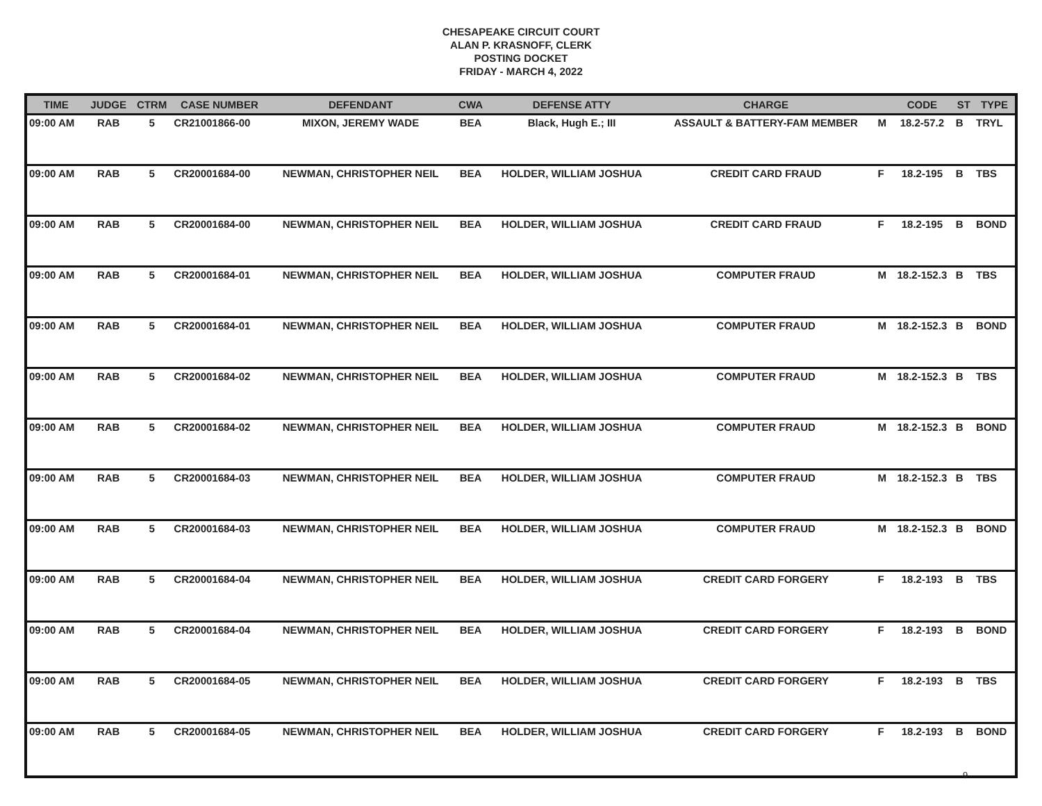CHESAPEAKE CIRCUIT COURT
ALAN P. KRASNOFF, CLERK
POSTING DOCKET
FRIDAY - MARCH 4, 2022
| TIME | JUDGE | CTRM | CASE NUMBER | DEFENDANT | CWA | DEFENSE ATTY | CHARGE | | CODE | ST | TYPE |
| --- | --- | --- | --- | --- | --- | --- | --- | --- | --- | --- | --- |
| 09:00 AM | RAB | 5 | CR21001866-00 | MIXON, JEREMY WADE | BEA | Black, Hugh E.; III | ASSAULT & BATTERY-FAM MEMBER | M | 18.2-57.2 | B | TRYL |
| 09:00 AM | RAB | 5 | CR20001684-00 | NEWMAN, CHRISTOPHER NEIL | BEA | HOLDER, WILLIAM JOSHUA | CREDIT CARD FRAUD | F | 18.2-195 | B | TBS |
| 09:00 AM | RAB | 5 | CR20001684-00 | NEWMAN, CHRISTOPHER NEIL | BEA | HOLDER, WILLIAM JOSHUA | CREDIT CARD FRAUD | F | 18.2-195 | B | BOND |
| 09:00 AM | RAB | 5 | CR20001684-01 | NEWMAN, CHRISTOPHER NEIL | BEA | HOLDER, WILLIAM JOSHUA | COMPUTER FRAUD | M | 18.2-152.3 | B | TBS |
| 09:00 AM | RAB | 5 | CR20001684-01 | NEWMAN, CHRISTOPHER NEIL | BEA | HOLDER, WILLIAM JOSHUA | COMPUTER FRAUD | M | 18.2-152.3 | B | BOND |
| 09:00 AM | RAB | 5 | CR20001684-02 | NEWMAN, CHRISTOPHER NEIL | BEA | HOLDER, WILLIAM JOSHUA | COMPUTER FRAUD | M | 18.2-152.3 | B | TBS |
| 09:00 AM | RAB | 5 | CR20001684-02 | NEWMAN, CHRISTOPHER NEIL | BEA | HOLDER, WILLIAM JOSHUA | COMPUTER FRAUD | M | 18.2-152.3 | B | BOND |
| 09:00 AM | RAB | 5 | CR20001684-03 | NEWMAN, CHRISTOPHER NEIL | BEA | HOLDER, WILLIAM JOSHUA | COMPUTER FRAUD | M | 18.2-152.3 | B | TBS |
| 09:00 AM | RAB | 5 | CR20001684-03 | NEWMAN, CHRISTOPHER NEIL | BEA | HOLDER, WILLIAM JOSHUA | COMPUTER FRAUD | M | 18.2-152.3 | B | BOND |
| 09:00 AM | RAB | 5 | CR20001684-04 | NEWMAN, CHRISTOPHER NEIL | BEA | HOLDER, WILLIAM JOSHUA | CREDIT CARD FORGERY | F | 18.2-193 | B | TBS |
| 09:00 AM | RAB | 5 | CR20001684-04 | NEWMAN, CHRISTOPHER NEIL | BEA | HOLDER, WILLIAM JOSHUA | CREDIT CARD FORGERY | F | 18.2-193 | B | BOND |
| 09:00 AM | RAB | 5 | CR20001684-05 | NEWMAN, CHRISTOPHER NEIL | BEA | HOLDER, WILLIAM JOSHUA | CREDIT CARD FORGERY | F | 18.2-193 | B | TBS |
| 09:00 AM | RAB | 5 | CR20001684-05 | NEWMAN, CHRISTOPHER NEIL | BEA | HOLDER, WILLIAM JOSHUA | CREDIT CARD FORGERY | F | 18.2-193 | B | BOND |
9